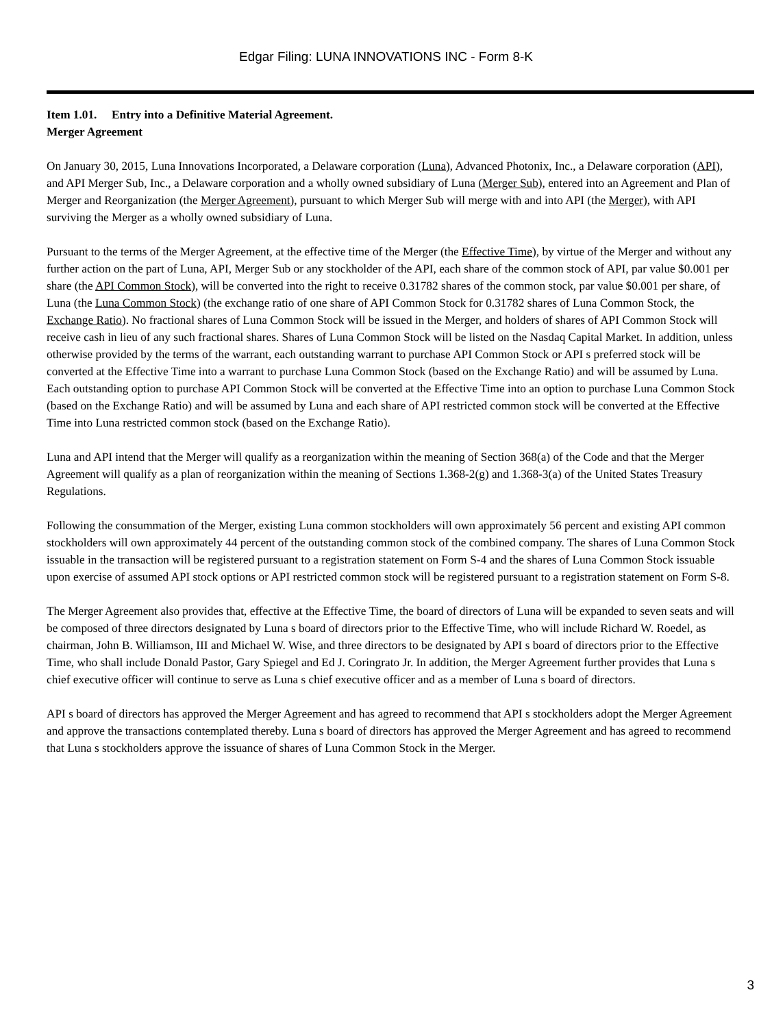Edgar Filing: LUNA INNOVATIONS INC - Form 8-K
Item 1.01. Entry into a Definitive Material Agreement.
Merger Agreement
On January 30, 2015, Luna Innovations Incorporated, a Delaware corporation (Luna), Advanced Photonix, Inc., a Delaware corporation (API), and API Merger Sub, Inc., a Delaware corporation and a wholly owned subsidiary of Luna (Merger Sub), entered into an Agreement and Plan of Merger and Reorganization (the Merger Agreement), pursuant to which Merger Sub will merge with and into API (the Merger), with API surviving the Merger as a wholly owned subsidiary of Luna.
Pursuant to the terms of the Merger Agreement, at the effective time of the Merger (the Effective Time), by virtue of the Merger and without any further action on the part of Luna, API, Merger Sub or any stockholder of the API, each share of the common stock of API, par value $0.001 per share (the API Common Stock), will be converted into the right to receive 0.31782 shares of the common stock, par value $0.001 per share, of Luna (the Luna Common Stock) (the exchange ratio of one share of API Common Stock for 0.31782 shares of Luna Common Stock, the Exchange Ratio). No fractional shares of Luna Common Stock will be issued in the Merger, and holders of shares of API Common Stock will receive cash in lieu of any such fractional shares. Shares of Luna Common Stock will be listed on the Nasdaq Capital Market. In addition, unless otherwise provided by the terms of the warrant, each outstanding warrant to purchase API Common Stock or API s preferred stock will be converted at the Effective Time into a warrant to purchase Luna Common Stock (based on the Exchange Ratio) and will be assumed by Luna. Each outstanding option to purchase API Common Stock will be converted at the Effective Time into an option to purchase Luna Common Stock (based on the Exchange Ratio) and will be assumed by Luna and each share of API restricted common stock will be converted at the Effective Time into Luna restricted common stock (based on the Exchange Ratio).
Luna and API intend that the Merger will qualify as a reorganization within the meaning of Section 368(a) of the Code and that the Merger Agreement will qualify as a plan of reorganization within the meaning of Sections 1.368-2(g) and 1.368-3(a) of the United States Treasury Regulations.
Following the consummation of the Merger, existing Luna common stockholders will own approximately 56 percent and existing API common stockholders will own approximately 44 percent of the outstanding common stock of the combined company. The shares of Luna Common Stock issuable in the transaction will be registered pursuant to a registration statement on Form S-4 and the shares of Luna Common Stock issuable upon exercise of assumed API stock options or API restricted common stock will be registered pursuant to a registration statement on Form S-8.
The Merger Agreement also provides that, effective at the Effective Time, the board of directors of Luna will be expanded to seven seats and will be composed of three directors designated by Luna s board of directors prior to the Effective Time, who will include Richard W. Roedel, as chairman, John B. Williamson, III and Michael W. Wise, and three directors to be designated by API s board of directors prior to the Effective Time, who shall include Donald Pastor, Gary Spiegel and Ed J. Coringrato Jr. In addition, the Merger Agreement further provides that Luna s chief executive officer will continue to serve as Luna s chief executive officer and as a member of Luna s board of directors.
API s board of directors has approved the Merger Agreement and has agreed to recommend that API s stockholders adopt the Merger Agreement and approve the transactions contemplated thereby. Luna s board of directors has approved the Merger Agreement and has agreed to recommend that Luna s stockholders approve the issuance of shares of Luna Common Stock in the Merger.
3